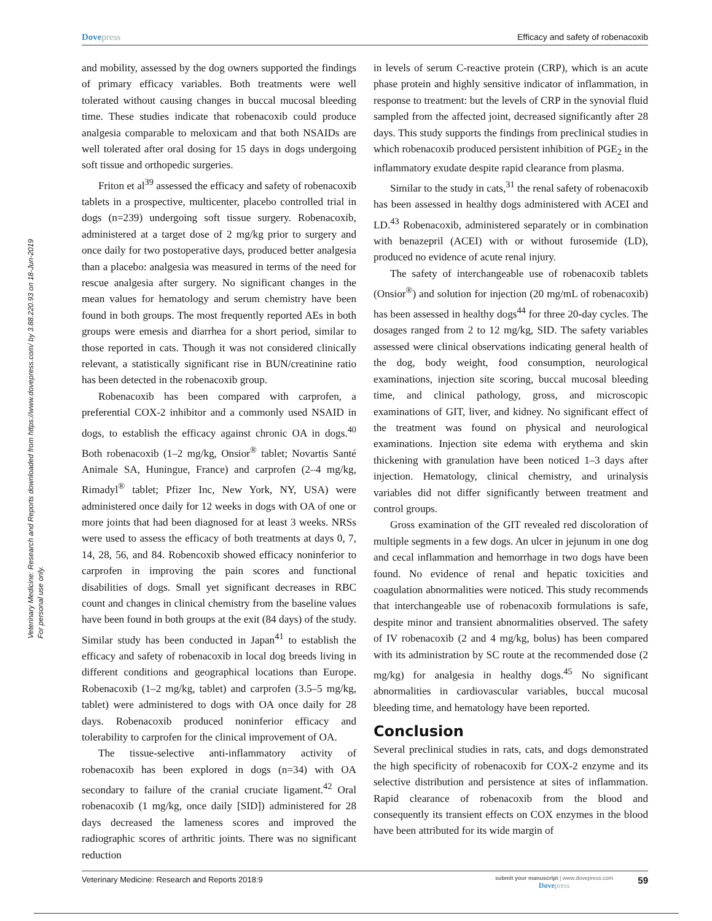Dovepress Efficacy and safety of robenacoxib
Veterinary Medicine: Research and Reports downloaded from https://www.dovepress.com/ by 3.88.220.93 on 18-Jun-2019
For personal use only.
and mobility, assessed by the dog owners supported the findings of primary efficacy variables. Both treatments were well tolerated without causing changes in buccal mucosal bleeding time. These studies indicate that robenacoxib could produce analgesia comparable to meloxicam and that both NSAIDs are well tolerated after oral dosing for 15 days in dogs undergoing soft tissue and orthopedic surgeries.
Friton et al<sup>39</sup> assessed the efficacy and safety of robenacoxib tablets in a prospective, multicenter, placebo controlled trial in dogs (n=239) undergoing soft tissue surgery. Robenacoxib, administered at a target dose of 2 mg/kg prior to surgery and once daily for two postoperative days, produced better analgesia than a placebo: analgesia was measured in terms of the need for rescue analgesia after surgery. No significant changes in the mean values for hematology and serum chemistry have been found in both groups. The most frequently reported AEs in both groups were emesis and diarrhea for a short period, similar to those reported in cats. Though it was not considered clinically relevant, a statistically significant rise in BUN/creatinine ratio has been detected in the robenacoxib group.
Robenacoxib has been compared with carprofen, a preferential COX-2 inhibitor and a commonly used NSAID in dogs, to establish the efficacy against chronic OA in dogs.<sup>40</sup> Both robenacoxib (1–2 mg/kg, Onsior<sup>®</sup> tablet; Novartis Santé Animale SA, Huningue, France) and carprofen (2–4 mg/kg, Rimadyl<sup>®</sup> tablet; Pfizer Inc, New York, NY, USA) were administered once daily for 12 weeks in dogs with OA of one or more joints that had been diagnosed for at least 3 weeks. NRSs were used to assess the efficacy of both treatments at days 0, 7, 14, 28, 56, and 84. Robencoxib showed efficacy noninferior to carprofen in improving the pain scores and functional disabilities of dogs. Small yet significant decreases in RBC count and changes in clinical chemistry from the baseline values have been found in both groups at the exit (84 days) of the study. Similar study has been conducted in Japan<sup>41</sup> to establish the efficacy and safety of robenacoxib in local dog breeds living in different conditions and geographical locations than Europe. Robenacoxib (1–2 mg/kg, tablet) and carprofen (3.5–5 mg/kg, tablet) were administered to dogs with OA once daily for 28 days. Robenacoxib produced noninferior efficacy and tolerability to carprofen for the clinical improvement of OA.
The tissue-selective anti-inflammatory activity of robenacoxib has been explored in dogs (n=34) with OA secondary to failure of the cranial cruciate ligament.<sup>42</sup> Oral robenacoxib (1 mg/kg, once daily [SID]) administered for 28 days decreased the lameness scores and improved the radiographic scores of arthritic joints. There was no significant reduction
in levels of serum C-reactive protein (CRP), which is an acute phase protein and highly sensitive indicator of inflammation, in response to treatment: but the levels of CRP in the synovial fluid sampled from the affected joint, decreased significantly after 28 days. This study supports the findings from preclinical studies in which robenacoxib produced persistent inhibition of PGE<sub>2</sub> in the inflammatory exudate despite rapid clearance from plasma.
Similar to the study in cats,<sup>31</sup> the renal safety of robenacoxib has been assessed in healthy dogs administered with ACEI and LD.<sup>43</sup> Robenacoxib, administered separately or in combination with benazepril (ACEI) with or without furosemide (LD), produced no evidence of acute renal injury.
The safety of interchangeable use of robenacoxib tablets (Onsior<sup>®</sup>) and solution for injection (20 mg/mL of robenacoxib) has been assessed in healthy dogs<sup>44</sup> for three 20-day cycles. The dosages ranged from 2 to 12 mg/kg, SID. The safety variables assessed were clinical observations indicating general health of the dog, body weight, food consumption, neurological examinations, injection site scoring, buccal mucosal bleeding time, and clinical pathology, gross, and microscopic examinations of GIT, liver, and kidney. No significant effect of the treatment was found on physical and neurological examinations. Injection site edema with erythema and skin thickening with granulation have been noticed 1–3 days after injection. Hematology, clinical chemistry, and urinalysis variables did not differ significantly between treatment and control groups.
Gross examination of the GIT revealed red discoloration of multiple segments in a few dogs. An ulcer in jejunum in one dog and cecal inflammation and hemorrhage in two dogs have been found. No evidence of renal and hepatic toxicities and coagulation abnormalities were noticed. This study recommends that interchangeable use of robenacoxib formulations is safe, despite minor and transient abnormalities observed. The safety of IV robenacoxib (2 and 4 mg/kg, bolus) has been compared with its administration by SC route at the recommended dose (2 mg/kg) for analgesia in healthy dogs.<sup>45</sup> No significant abnormalities in cardiovascular variables, buccal mucosal bleeding time, and hematology have been reported.
Conclusion
Several preclinical studies in rats, cats, and dogs demonstrated the high specificity of robenacoxib for COX-2 enzyme and its selective distribution and persistence at sites of inflammation. Rapid clearance of robenacoxib from the blood and consequently its transient effects on COX enzymes in the blood have been attributed for its wide margin of
Veterinary Medicine: Research and Reports 2018:9
submit your manuscript | www.dovepress.com
Dovepress
59